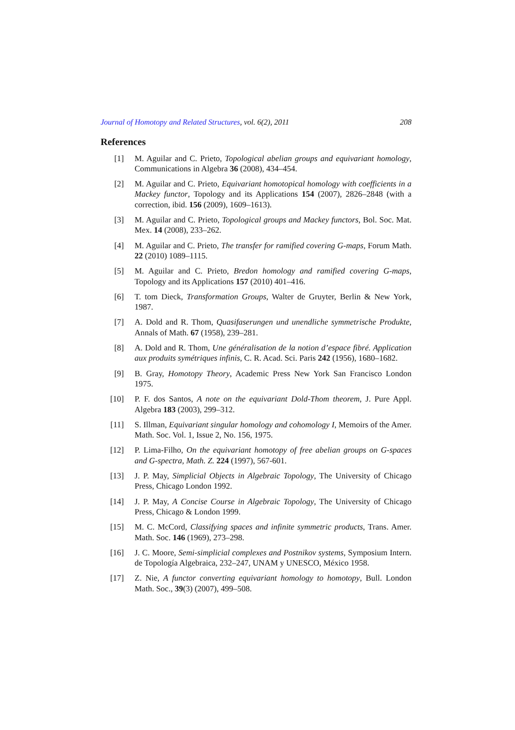Journal of Homotopy and Related Structures, vol. 6(2), 2011 208
References
[1] M. Aguilar and C. Prieto, Topological abelian groups and equivariant homology, Communications in Algebra 36 (2008), 434–454.
[2] M. Aguilar and C. Prieto, Equivariant homotopical homology with coefficients in a Mackey functor, Topology and its Applications 154 (2007), 2826–2848 (with a correction, ibid. 156 (2009), 1609–1613).
[3] M. Aguilar and C. Prieto, Topological groups and Mackey functors, Bol. Soc. Mat. Mex. 14 (2008), 233–262.
[4] M. Aguilar and C. Prieto, The transfer for ramified covering G-maps, Forum Math. 22 (2010) 1089–1115.
[5] M. Aguilar and C. Prieto, Bredon homology and ramified covering G-maps, Topology and its Applications 157 (2010) 401–416.
[6] T. tom Dieck, Transformation Groups, Walter de Gruyter, Berlin & New York, 1987.
[7] A. Dold and R. Thom, Quasifaserungen und unendliche symmetrische Produkte, Annals of Math. 67 (1958), 239–281.
[8] A. Dold and R. Thom, Une généralisation de la notion d’espace fibré. Application aux produits symétriques infinis, C. R. Acad. Sci. Paris 242 (1956), 1680–1682.
[9] B. Gray, Homotopy Theory, Academic Press New York San Francisco London 1975.
[10] P. F. dos Santos, A note on the equivariant Dold-Thom theorem, J. Pure Appl. Algebra 183 (2003), 299–312.
[11] S. Illman, Equivariant singular homology and cohomology I, Memoirs of the Amer. Math. Soc. Vol. 1, Issue 2, No. 156, 1975.
[12] P. Lima-Filho, On the equivariant homotopy of free abelian groups on G-spaces and G-spectra, Math. Z. 224 (1997), 567-601.
[13] J. P. May, Simplicial Objects in Algebraic Topology, The University of Chicago Press, Chicago London 1992.
[14] J. P. May, A Concise Course in Algebraic Topology, The University of Chicago Press, Chicago & London 1999.
[15] M. C. McCord, Classifying spaces and infinite symmetric products, Trans. Amer. Math. Soc. 146 (1969), 273–298.
[16] J. C. Moore, Semi-simplicial complexes and Postnikov systems, Symposium Intern. de Topología Algebraica, 232–247, UNAM y UNESCO, México 1958.
[17] Z. Nie, A functor converting equivariant homology to homotopy, Bull. London Math. Soc., 39(3) (2007), 499–508.